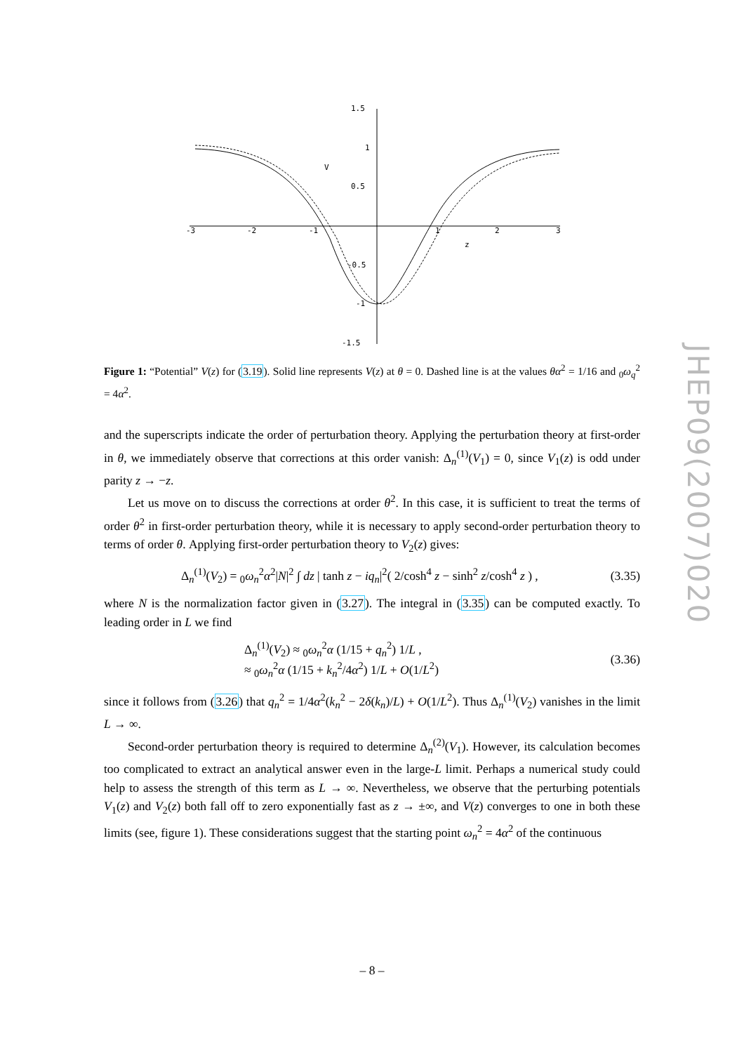JHEP09(2007)020
1.5
1
0.5
-0.5
-1
-1.5
-3
-2
-1
1
2
3
V
z
Figure 1: “Potential” V(z) for (3.19). Solid line represents V(z) at θ = 0. Dashed line is at the values θα<sup>2</sup> = 1/16 and <sub>0</sub>ω<sub>q</sub><sup>2</sup> = 4α<sup>2</sup>.
and the superscripts indicate the order of perturbation theory. Applying the perturbation theory at first-order in θ, we immediately observe that corrections at this order vanish: Δ<sub>n</sub><sup>(1)</sup>(V<sub>1</sub>) = 0, since V<sub>1</sub>(z) is odd under parity z → −z.
Let us move on to discuss the corrections at order θ<sup>2</sup>. In this case, it is sufficient to treat the terms of order θ<sup>2</sup> in first-order perturbation theory, while it is necessary to apply second-order perturbation theory to terms of order θ. Applying first-order perturbation theory to V<sub>2</sub>(z) gives:
Δ<sub>n</sub><sup>(1)</sup>(V<sub>2</sub>) = <sub>0</sub>ω<sub>n</sub><sup>2</sup>α<sup>2</sup>|N|<sup>2</sup> ∫ dz | tanh z − iq<sub>n</sub>|<sup>2</sup>( 2/cosh<sup>4</sup> z − sinh<sup>2</sup> z/cosh<sup>4</sup> z ) , (3.35)
where N is the normalization factor given in (3.27). The integral in (3.35) can be computed exactly. To leading order in L we find
Δ<sub>n</sub><sup>(1)</sup>(V<sub>2</sub>) ≈ <sub>0</sub>ω<sub>n</sub><sup>2</sup>α (1/15 + q<sub>n</sub><sup>2</sup>) 1/L ,
≈ <sub>0</sub>ω<sub>n</sub><sup>2</sup>α (1/15 + k<sub>n</sub><sup>2</sup>/4α<sup>2</sup>) 1/L + O(1/L<sup>2</sup>) (3.36)
since it follows from (3.26) that q<sub>n</sub><sup>2</sup> = 1/4α<sup>2</sup>(k<sub>n</sub><sup>2</sup> − 2δ(k<sub>n</sub>)/L) + O(1/L<sup>2</sup>). Thus Δ<sub>n</sub><sup>(1)</sup>(V<sub>2</sub>) vanishes in the limit L → ∞.
Second-order perturbation theory is required to determine Δ<sub>n</sub><sup>(2)</sup>(V<sub>1</sub>). However, its calculation becomes too complicated to extract an analytical answer even in the large-L limit. Perhaps a numerical study could help to assess the strength of this term as L → ∞. Nevertheless, we observe that the perturbing potentials V<sub>1</sub>(z) and V<sub>2</sub>(z) both fall off to zero exponentially fast as z → ±∞, and V(z) converges to one in both these limits (see, figure 1). These considerations suggest that the starting point ω<sub>n</sub><sup>2</sup> = 4α<sup>2</sup> of the continuous
– 8 –